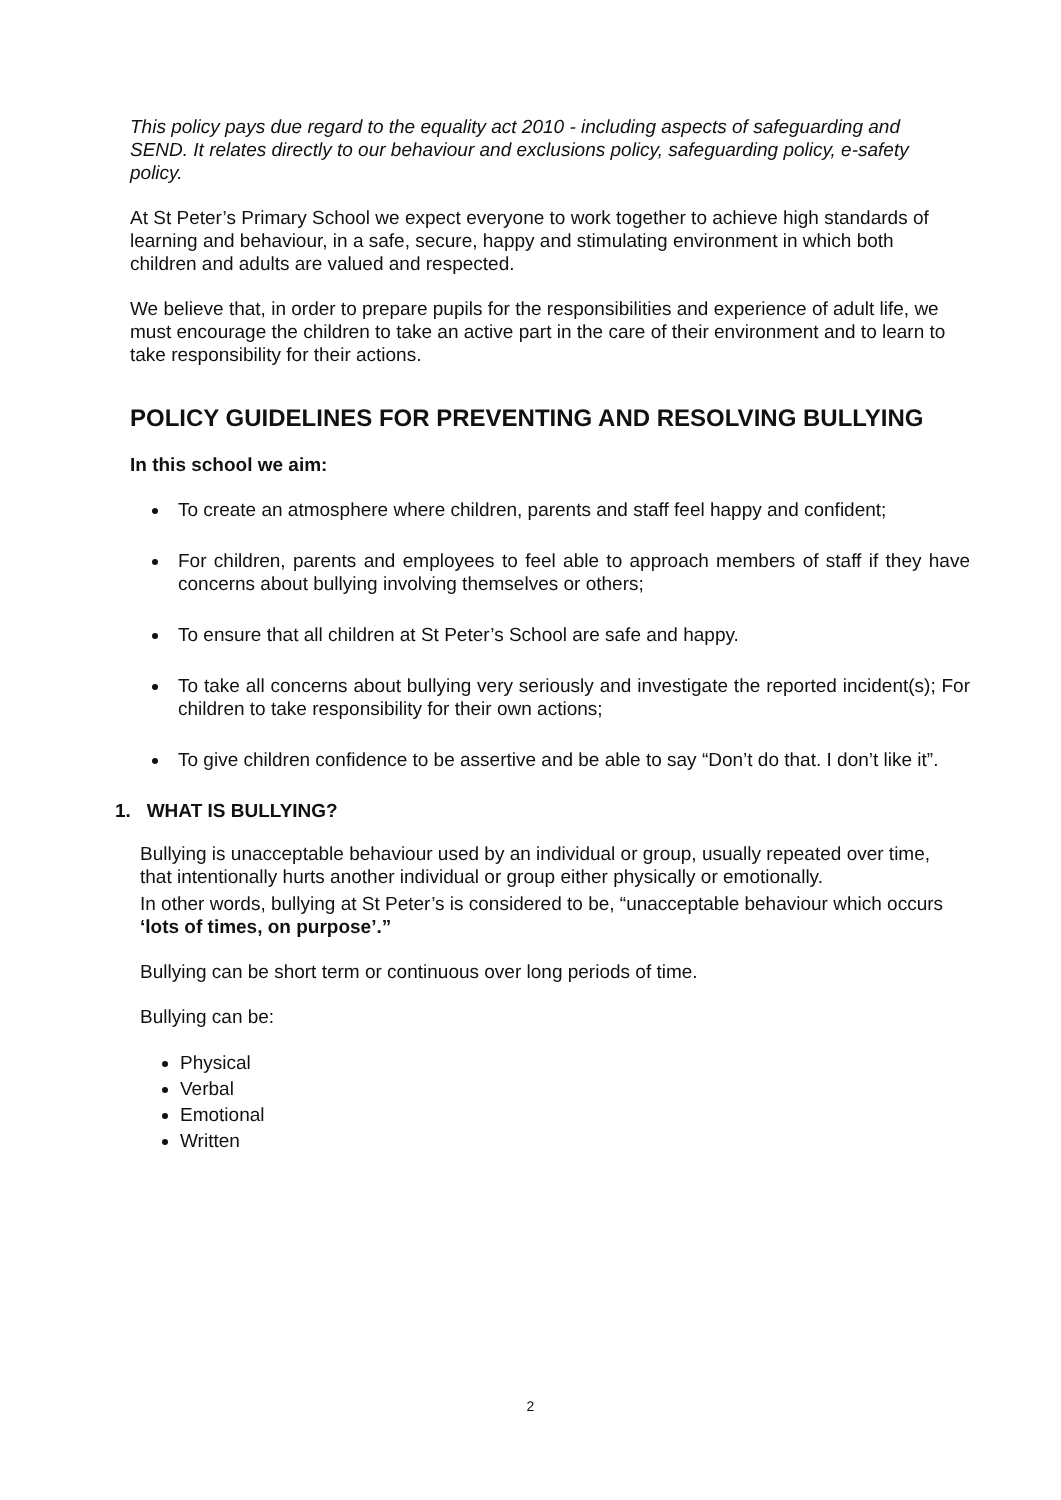This policy pays due regard to the equality act 2010 - including aspects of safeguarding and SEND. It relates directly to our behaviour and exclusions policy, safeguarding policy, e-safety policy.
At St Peter’s Primary School we expect everyone to work together to achieve high standards of learning and behaviour, in a safe, secure, happy and stimulating environment in which both children and adults are valued and respected.
We believe that, in order to prepare pupils for the responsibilities and experience of adult life, we must encourage the children to take an active part in the care of their environment and to learn to take responsibility for their actions.
POLICY GUIDELINES FOR PREVENTING AND RESOLVING BULLYING
In this school we aim:
To create an atmosphere where children, parents and staff feel happy and confident;
For children, parents and employees to feel able to approach members of staff if they have concerns about bullying involving themselves or others;
To ensure that all children at St Peter’s School are safe and happy.
To take all concerns about bullying very seriously and investigate the reported incident(s); For children to take responsibility for their own actions;
To give children confidence to be assertive and be able to say “Don’t do that. I don’t like it”.
1. WHAT IS BULLYING?
Bullying is unacceptable behaviour used by an individual or group, usually repeated over time, that intentionally hurts another individual or group either physically or emotionally.
In other words, bullying at St Peter’s is considered to be, “unacceptable behaviour which occurs ‘lots of times, on purpose’.”
Bullying can be short term or continuous over long periods of time.
Bullying can be:
Physical
Verbal
Emotional
Written
2